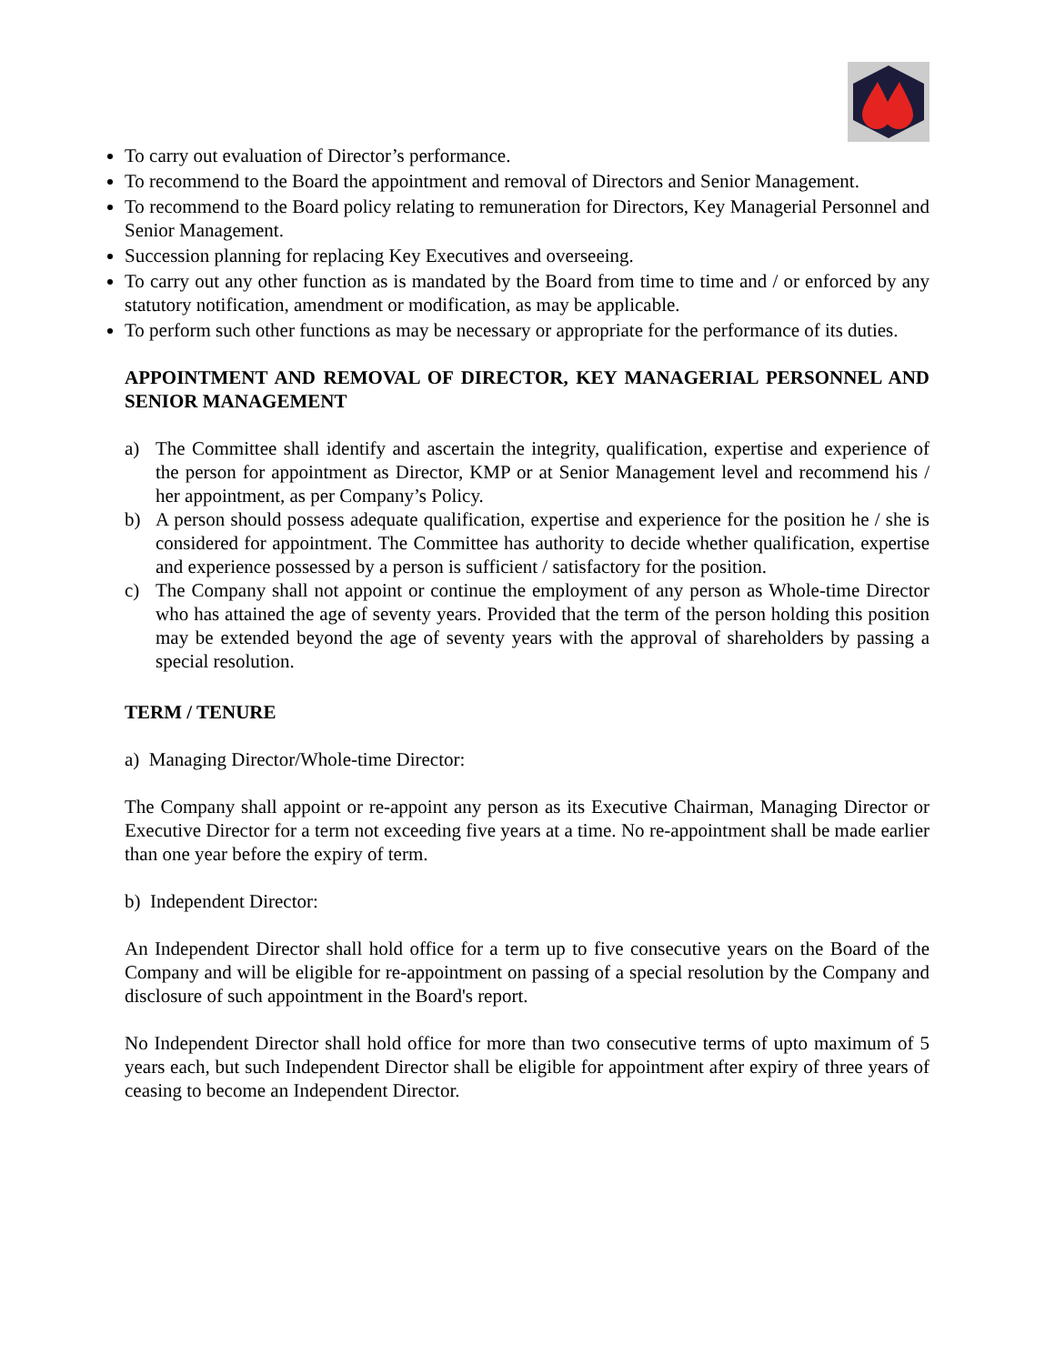To carry out evaluation of Director’s performance.
To recommend to the Board the appointment and removal of Directors and Senior Management.
To recommend to the Board policy relating to remuneration for Directors, Key Managerial Personnel and Senior Management.
Succession planning for replacing Key Executives and overseeing.
To carry out any other function as is mandated by the Board from time to time and / or enforced by any statutory notification, amendment or modification, as may be applicable.
To perform such other functions as may be necessary or appropriate for the performance of its duties.
APPOINTMENT AND REMOVAL OF DIRECTOR, KEY MANAGERIAL PERSONNEL AND SENIOR MANAGEMENT
a) The Committee shall identify and ascertain the integrity, qualification, expertise and experience of the person for appointment as Director, KMP or at Senior Management level and recommend his / her appointment, as per Company’s Policy.
b) A person should possess adequate qualification, expertise and experience for the position he / she is considered for appointment. The Committee has authority to decide whether qualification, expertise and experience possessed by a person is sufficient / satisfactory for the position.
c) The Company shall not appoint or continue the employment of any person as Whole-time Director who has attained the age of seventy years. Provided that the term of the person holding this position may be extended beyond the age of seventy years with the approval of shareholders by passing a special resolution.
TERM / TENURE
a) Managing Director/Whole-time Director:
The Company shall appoint or re-appoint any person as its Executive Chairman, Managing Director or Executive Director for a term not exceeding five years at a time. No re-appointment shall be made earlier than one year before the expiry of term.
b) Independent Director:
An Independent Director shall hold office for a term up to five consecutive years on the Board of the Company and will be eligible for re-appointment on passing of a special resolution by the Company and disclosure of such appointment in the Board's report.
No Independent Director shall hold office for more than two consecutive terms of upto maximum of 5 years each, but such Independent Director shall be eligible for appointment after expiry of three years of ceasing to become an Independent Director.